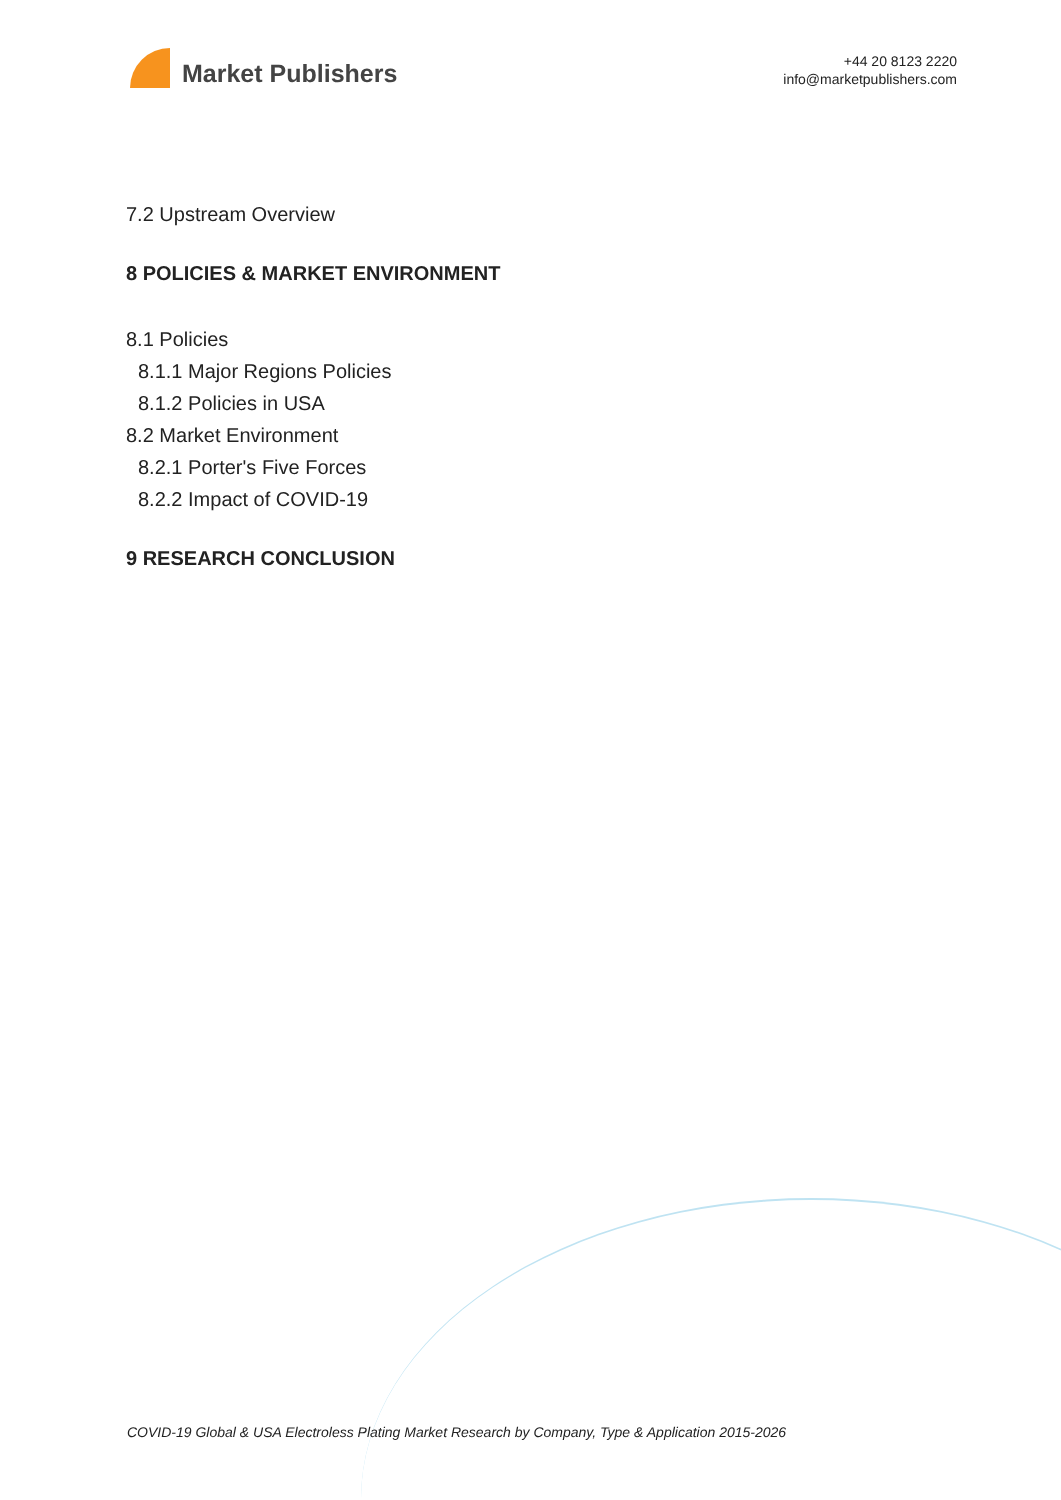Market Publishers
+44 20 8123 2220
info@marketpublishers.com
7.2 Upstream Overview
8 POLICIES & MARKET ENVIRONMENT
8.1 Policies
8.1.1 Major Regions Policies
8.1.2 Policies in USA
8.2 Market Environment
8.2.1 Porter's Five Forces
8.2.2 Impact of COVID-19
9 RESEARCH CONCLUSION
COVID-19 Global & USA Electroless Plating Market Research by Company, Type & Application 2015-2026